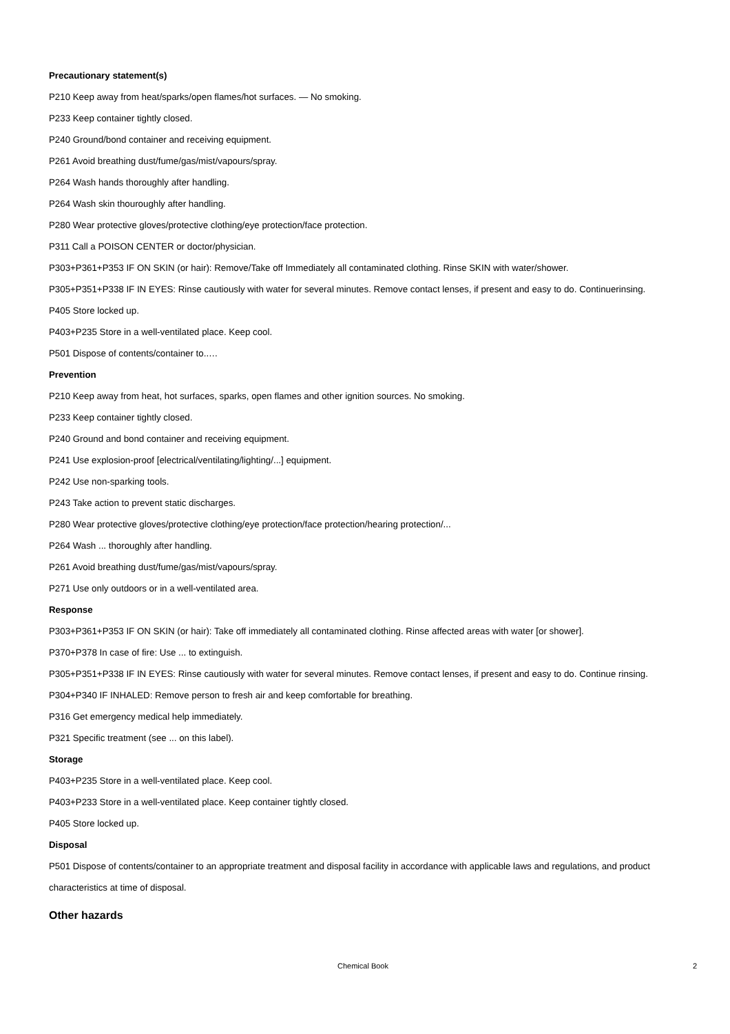Precautionary statement(s)
P210 Keep away from heat/sparks/open flames/hot surfaces. — No smoking.
P233 Keep container tightly closed.
P240 Ground/bond container and receiving equipment.
P261 Avoid breathing dust/fume/gas/mist/vapours/spray.
P264 Wash hands thoroughly after handling.
P264 Wash skin thouroughly after handling.
P280 Wear protective gloves/protective clothing/eye protection/face protection.
P311 Call a POISON CENTER or doctor/physician.
P303+P361+P353 IF ON SKIN (or hair): Remove/Take off Immediately all contaminated clothing. Rinse SKIN with water/shower.
P305+P351+P338 IF IN EYES: Rinse cautiously with water for several minutes. Remove contact lenses, if present and easy to do. Continuerinsing.
P405 Store locked up.
P403+P235 Store in a well-ventilated place. Keep cool.
P501 Dispose of contents/container to..…
Prevention
P210 Keep away from heat, hot surfaces, sparks, open flames and other ignition sources. No smoking.
P233 Keep container tightly closed.
P240 Ground and bond container and receiving equipment.
P241 Use explosion-proof [electrical/ventilating/lighting/...] equipment.
P242 Use non-sparking tools.
P243 Take action to prevent static discharges.
P280 Wear protective gloves/protective clothing/eye protection/face protection/hearing protection/...
P264 Wash ... thoroughly after handling.
P261 Avoid breathing dust/fume/gas/mist/vapours/spray.
P271 Use only outdoors or in a well-ventilated area.
Response
P303+P361+P353 IF ON SKIN (or hair): Take off immediately all contaminated clothing. Rinse affected areas with water [or shower].
P370+P378 In case of fire: Use ... to extinguish.
P305+P351+P338 IF IN EYES: Rinse cautiously with water for several minutes. Remove contact lenses, if present and easy to do. Continue rinsing.
P304+P340 IF INHALED: Remove person to fresh air and keep comfortable for breathing.
P316 Get emergency medical help immediately.
P321 Specific treatment (see ... on this label).
Storage
P403+P235 Store in a well-ventilated place. Keep cool.
P403+P233 Store in a well-ventilated place. Keep container tightly closed.
P405 Store locked up.
Disposal
P501 Dispose of contents/container to an appropriate treatment and disposal facility in accordance with applicable laws and regulations, and product characteristics at time of disposal.
Other hazards
Chemical Book 2